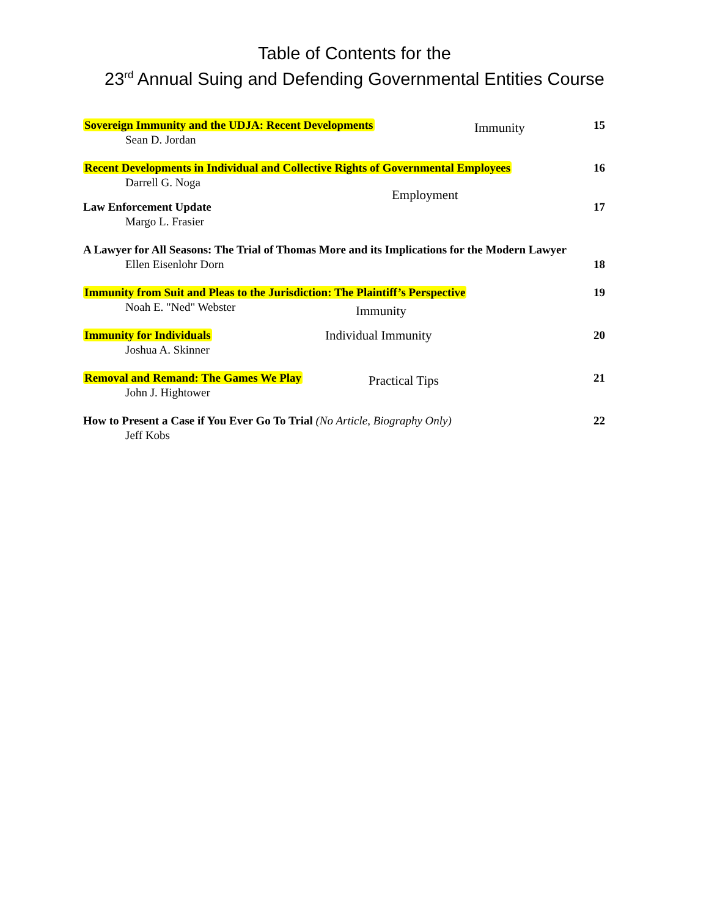Table of Contents for the
23<sup>rd</sup> Annual Suing and Defending Governmental Entities Course
Sovereign Immunity and the UDJA: Recent Developments Immunity
Sean D. Jordan
15
Recent Developments in Individual and Collective Rights of Governmental Employees
Darrell G. Noga
Employment
16
Law Enforcement Update
Margo L. Frasier
17
A Lawyer for All Seasons: The Trial of Thomas More and its Implications for the Modern Lawyer
Ellen Eisenlohr Dorn
18
Immunity from Suit and Pleas to the Jurisdiction: The Plaintiff’s Perspective
Noah E. "Ned" Webster
Immunity
19
Immunity for Individuals Individual Immunity
Joshua A. Skinner
20
Removal and Remand: The Games We Play Practical Tips
John J. Hightower
21
How to Present a Case if You Ever Go To Trial (No Article, Biography Only)
Jeff Kobs
22